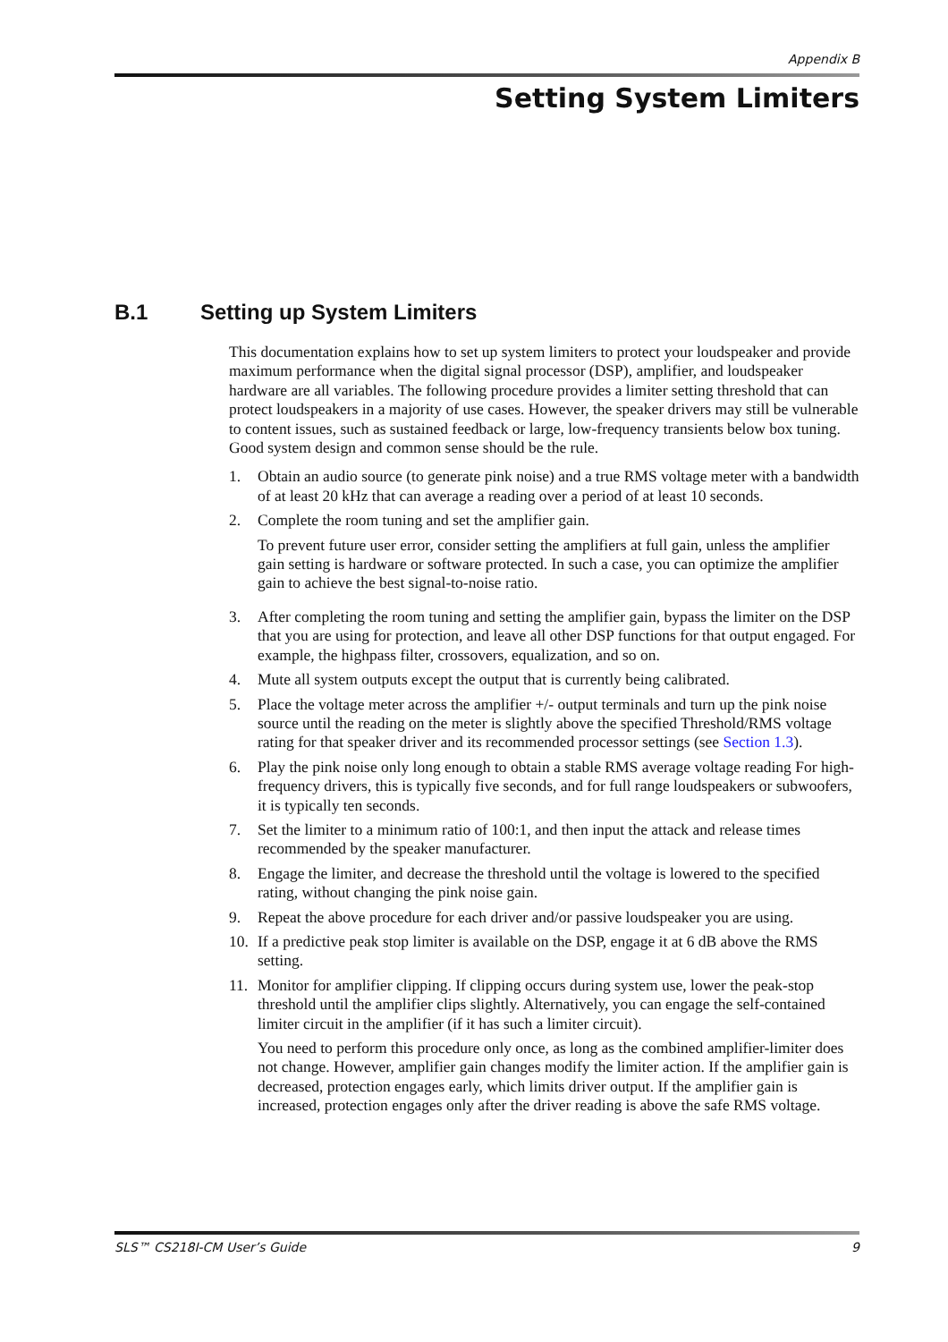Appendix B
Setting System Limiters
B.1 Setting up System Limiters
This documentation explains how to set up system limiters to protect your loudspeaker and provide maximum performance when the digital signal processor (DSP), amplifier, and loudspeaker hardware are all variables. The following procedure provides a limiter setting threshold that can protect loudspeakers in a majority of use cases. However, the speaker drivers may still be vulnerable to content issues, such as sustained feedback or large, low-frequency transients below box tuning. Good system design and common sense should be the rule.
1. Obtain an audio source (to generate pink noise) and a true RMS voltage meter with a bandwidth of at least 20 kHz that can average a reading over a period of at least 10 seconds.
2. Complete the room tuning and set the amplifier gain.
To prevent future user error, consider setting the amplifiers at full gain, unless the amplifier gain setting is hardware or software protected. In such a case, you can optimize the amplifier gain to achieve the best signal-to-noise ratio.
3. After completing the room tuning and setting the amplifier gain, bypass the limiter on the DSP that you are using for protection, and leave all other DSP functions for that output engaged. For example, the highpass filter, crossovers, equalization, and so on.
4. Mute all system outputs except the output that is currently being calibrated.
5. Place the voltage meter across the amplifier +/- output terminals and turn up the pink noise source until the reading on the meter is slightly above the specified Threshold/RMS voltage rating for that speaker driver and its recommended processor settings (see Section 1.3).
6. Play the pink noise only long enough to obtain a stable RMS average voltage reading For high-frequency drivers, this is typically five seconds, and for full range loudspeakers or subwoofers, it is typically ten seconds.
7. Set the limiter to a minimum ratio of 100:1, and then input the attack and release times recommended by the speaker manufacturer.
8. Engage the limiter, and decrease the threshold until the voltage is lowered to the specified rating, without changing the pink noise gain.
9. Repeat the above procedure for each driver and/or passive loudspeaker you are using.
10. If a predictive peak stop limiter is available on the DSP, engage it at 6 dB above the RMS setting.
11. Monitor for amplifier clipping. If clipping occurs during system use, lower the peak-stop threshold until the amplifier clips slightly. Alternatively, you can engage the self-contained limiter circuit in the amplifier (if it has such a limiter circuit).
You need to perform this procedure only once, as long as the combined amplifier-limiter does not change. However, amplifier gain changes modify the limiter action. If the amplifier gain is decreased, protection engages early, which limits driver output. If the amplifier gain is increased, protection engages only after the driver reading is above the safe RMS voltage.
SLS™ CS218I-CM User’s Guide 9